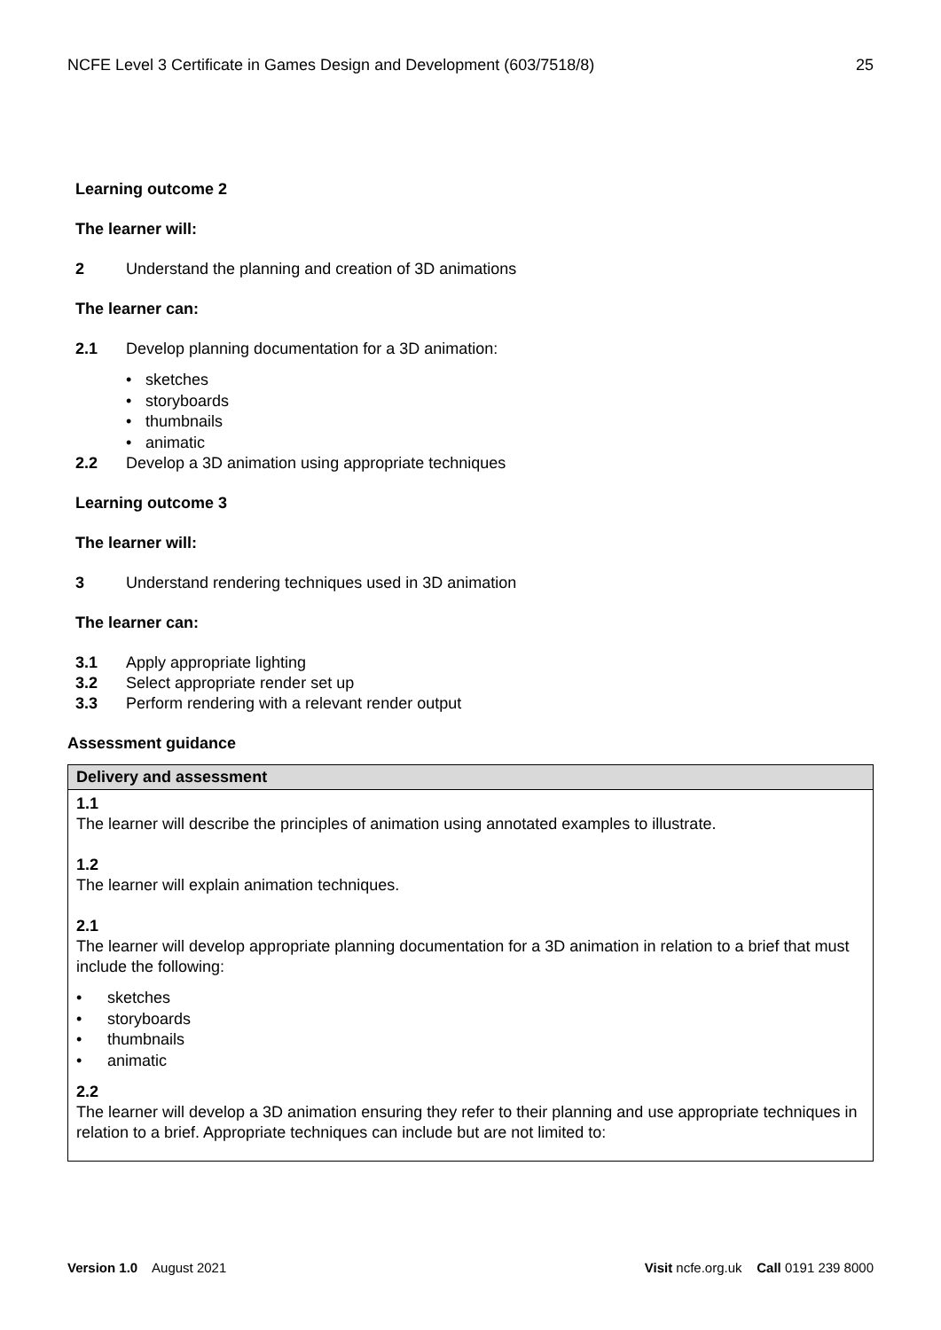NCFE Level 3 Certificate in Games Design and Development (603/7518/8) 25
Learning outcome 2
The learner will:
2 Understand the planning and creation of 3D animations
The learner can:
2.1 Develop planning documentation for a 3D animation:
• sketches
• storyboards
• thumbnails
• animatic
2.2 Develop a 3D animation using appropriate techniques
Learning outcome 3
The learner will:
3 Understand rendering techniques used in 3D animation
The learner can:
3.1 Apply appropriate lighting
3.2 Select appropriate render set up
3.3 Perform rendering with a relevant render output
Assessment guidance
| Delivery and assessment |
| --- |
| 1.1 The learner will describe the principles of animation using annotated examples to illustrate. 1.2 The learner will explain animation techniques. 2.1 The learner will develop appropriate planning documentation for a 3D animation in relation to a brief that must include the following: • sketches • storyboards • thumbnails • animatic 2.2 The learner will develop a 3D animation ensuring they refer to their planning and use appropriate techniques in relation to a brief. Appropriate techniques can include but are not limited to: |
Version 1.0 August 2021 Visit ncfe.org.uk Call 0191 239 8000